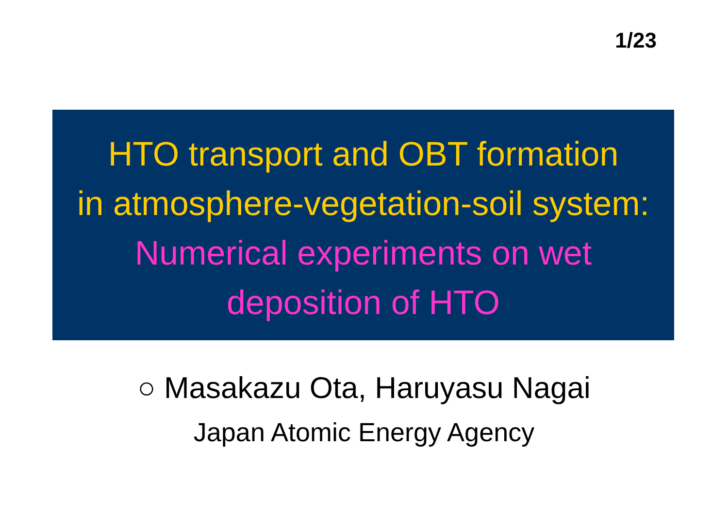1/23
HTO transport and OBT formation
in atmosphere-vegetation-soil system:
Numerical experiments on wet
deposition of HTO
○ Masakazu Ota, Haruyasu Nagai
Japan Atomic Energy Agency